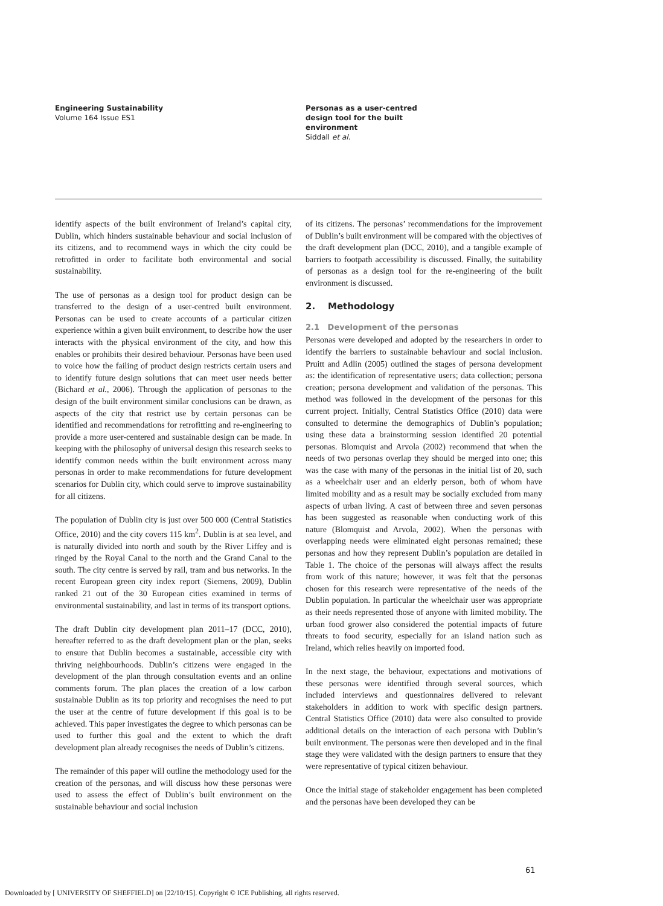Engineering Sustainability
Volume 164 Issue ES1
Personas as a user-centred
design tool for the built
environment
Siddall et al.
identify aspects of the built environment of Ireland’s capital city, Dublin, which hinders sustainable behaviour and social inclusion of its citizens, and to recommend ways in which the city could be retrofitted in order to facilitate both environmental and social sustainability.
The use of personas as a design tool for product design can be transferred to the design of a user-centred built environment. Personas can be used to create accounts of a particular citizen experience within a given built environment, to describe how the user interacts with the physical environment of the city, and how this enables or prohibits their desired behaviour. Personas have been used to voice how the failing of product design restricts certain users and to identify future design solutions that can meet user needs better (Bichard et al., 2006). Through the application of personas to the design of the built environment similar conclusions can be drawn, as aspects of the city that restrict use by certain personas can be identified and recommendations for retrofitting and re-engineering to provide a more user-centered and sustainable design can be made. In keeping with the philosophy of universal design this research seeks to identify common needs within the built environment across many personas in order to make recommendations for future development scenarios for Dublin city, which could serve to improve sustainability for all citizens.
The population of Dublin city is just over 500 000 (Central Statistics Office, 2010) and the city covers 115 km<sup>2</sup>. Dublin is at sea level, and is naturally divided into north and south by the River Liffey and is ringed by the Royal Canal to the north and the Grand Canal to the south. The city centre is served by rail, tram and bus networks. In the recent European green city index report (Siemens, 2009), Dublin ranked 21 out of the 30 European cities examined in terms of environmental sustainability, and last in terms of its transport options.
The draft Dublin city development plan 2011–17 (DCC, 2010), hereafter referred to as the draft development plan or the plan, seeks to ensure that Dublin becomes a sustainable, accessible city with thriving neighbourhoods. Dublin’s citizens were engaged in the development of the plan through consultation events and an online comments forum. The plan places the creation of a low carbon sustainable Dublin as its top priority and recognises the need to put the user at the centre of future development if this goal is to be achieved. This paper investigates the degree to which personas can be used to further this goal and the extent to which the draft development plan already recognises the needs of Dublin’s citizens.
The remainder of this paper will outline the methodology used for the creation of the personas, and will discuss how these personas were used to assess the effect of Dublin’s built environment on the sustainable behaviour and social inclusion
of its citizens. The personas’ recommendations for the improvement of Dublin’s built environment will be compared with the objectives of the draft development plan (DCC, 2010), and a tangible example of barriers to footpath accessibility is discussed. Finally, the suitability of personas as a design tool for the re-engineering of the built environment is discussed.
2. Methodology
2.1 Development of the personas
Personas were developed and adopted by the researchers in order to identify the barriers to sustainable behaviour and social inclusion. Pruitt and Adlin (2005) outlined the stages of persona development as: the identification of representative users; data collection; persona creation; persona development and validation of the personas. This method was followed in the development of the personas for this current project. Initially, Central Statistics Office (2010) data were consulted to determine the demographics of Dublin’s population; using these data a brainstorming session identified 20 potential personas. Blomquist and Arvola (2002) recommend that when the needs of two personas overlap they should be merged into one; this was the case with many of the personas in the initial list of 20, such as a wheelchair user and an elderly person, both of whom have limited mobility and as a result may be socially excluded from many aspects of urban living. A cast of between three and seven personas has been suggested as reasonable when conducting work of this nature (Blomquist and Arvola, 2002). When the personas with overlapping needs were eliminated eight personas remained; these personas and how they represent Dublin’s population are detailed in Table 1. The choice of the personas will always affect the results from work of this nature; however, it was felt that the personas chosen for this research were representative of the needs of the Dublin population. In particular the wheelchair user was appropriate as their needs represented those of anyone with limited mobility. The urban food grower also considered the potential impacts of future threats to food security, especially for an island nation such as Ireland, which relies heavily on imported food.
In the next stage, the behaviour, expectations and motivations of these personas were identified through several sources, which included interviews and questionnaires delivered to relevant stakeholders in addition to work with specific design partners. Central Statistics Office (2010) data were also consulted to provide additional details on the interaction of each persona with Dublin’s built environment. The personas were then developed and in the final stage they were validated with the design partners to ensure that they were representative of typical citizen behaviour.
Once the initial stage of stakeholder engagement has been completed and the personas have been developed they can be
61
Downloaded by [ UNIVERSITY OF SHEFFIELD] on [22/10/15]. Copyright © ICE Publishing, all rights reserved.